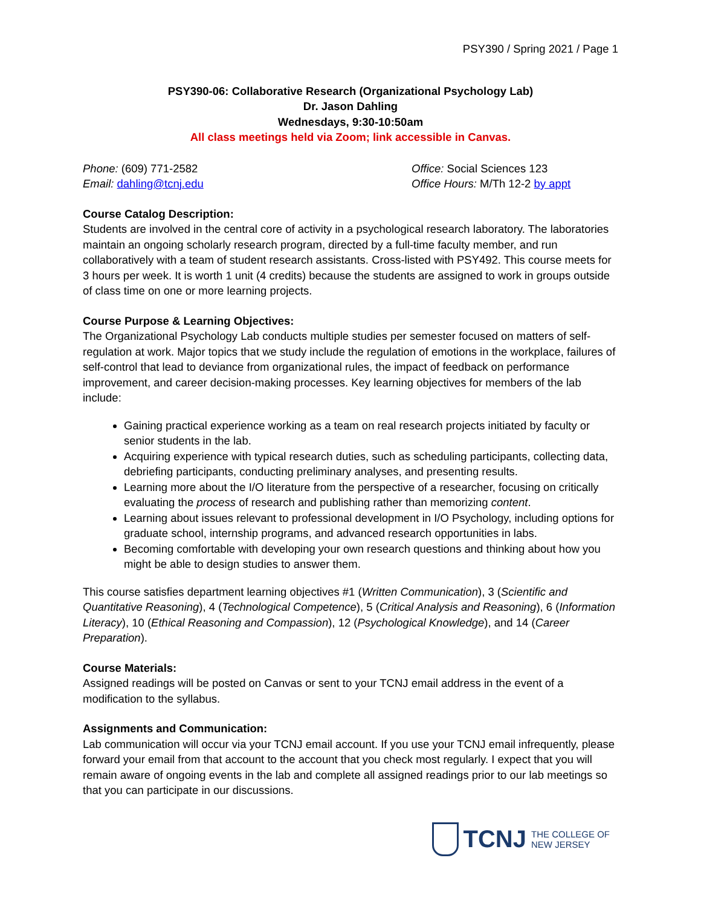PSY390 / Spring 2021 / Page 1
PSY390-06: Collaborative Research (Organizational Psychology Lab)
Dr. Jason Dahling
Wednesdays, 9:30-10:50am
All class meetings held via Zoom; link accessible in Canvas.
Phone: (609) 771-2582
Email: dahling@tcnj.edu
Office: Social Sciences 123
Office Hours: M/Th 12-2 by appt
Course Catalog Description:
Students are involved in the central core of activity in a psychological research laboratory. The laboratories maintain an ongoing scholarly research program, directed by a full-time faculty member, and run collaboratively with a team of student research assistants. Cross-listed with PSY492. This course meets for 3 hours per week. It is worth 1 unit (4 credits) because the students are assigned to work in groups outside of class time on one or more learning projects.
Course Purpose & Learning Objectives:
The Organizational Psychology Lab conducts multiple studies per semester focused on matters of self-regulation at work. Major topics that we study include the regulation of emotions in the workplace, failures of self-control that lead to deviance from organizational rules, the impact of feedback on performance improvement, and career decision-making processes. Key learning objectives for members of the lab include:
Gaining practical experience working as a team on real research projects initiated by faculty or senior students in the lab.
Acquiring experience with typical research duties, such as scheduling participants, collecting data, debriefing participants, conducting preliminary analyses, and presenting results.
Learning more about the I/O literature from the perspective of a researcher, focusing on critically evaluating the process of research and publishing rather than memorizing content.
Learning about issues relevant to professional development in I/O Psychology, including options for graduate school, internship programs, and advanced research opportunities in labs.
Becoming comfortable with developing your own research questions and thinking about how you might be able to design studies to answer them.
This course satisfies department learning objectives #1 (Written Communication), 3 (Scientific and Quantitative Reasoning), 4 (Technological Competence), 5 (Critical Analysis and Reasoning), 6 (Information Literacy), 10 (Ethical Reasoning and Compassion), 12 (Psychological Knowledge), and 14 (Career Preparation).
Course Materials:
Assigned readings will be posted on Canvas or sent to your TCNJ email address in the event of a modification to the syllabus.
Assignments and Communication:
Lab communication will occur via your TCNJ email account. If you use your TCNJ email infrequently, please forward your email from that account to the account that you check most regularly. I expect that you will remain aware of ongoing events in the lab and complete all assigned readings prior to our lab meetings so that you can participate in our discussions.
TCNJ THE COLLEGE OF
NEW JERSEY